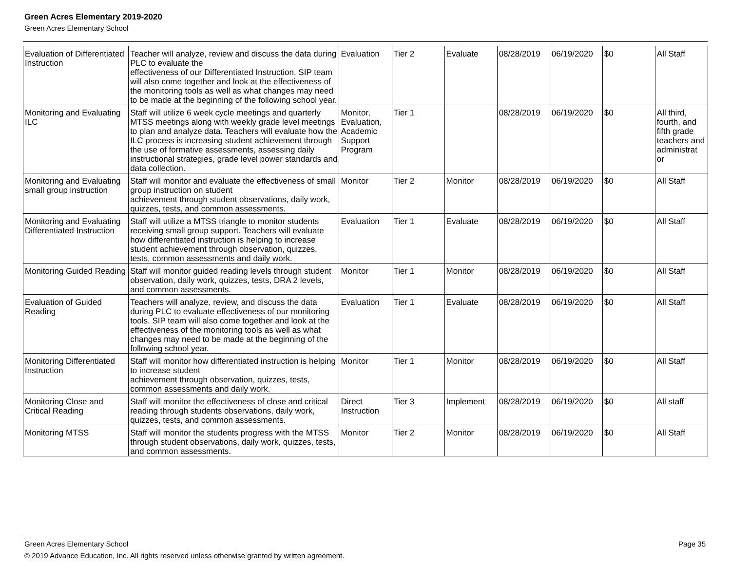Green Acres Elementary 2019-2020
Green Acres Elementary School
| Evaluation of Differentiated Instruction | Teacher will analyze, review and discuss the data during PLC to evaluate the effectiveness of our Differentiated Instruction. SIP team will also come together and look at the effectiveness of the monitoring tools as well as what changes may need to be made at the beginning of the following school year. | Evaluation | Tier 2 | Evaluate | 08/28/2019 | 06/19/2020 | $0 | All Staff |
| Monitoring and Evaluating ILC | Staff will utilize 6 week cycle meetings and quarterly MTSS meetings along with weekly grade level meetings to plan and analyze data. Teachers will evaluate how the ILC process is increasing student achievement through the use of formative assessments, assessing daily instructional strategies, grade level power standards and data collection. | Monitor, Evaluation, Academic Support Program | Tier 1 | | 08/28/2019 | 06/19/2020 | $0 | All third, fourth, and fifth grade teachers and administrat or |
| Monitoring and Evaluating small group instruction | Staff will monitor and evaluate the effectiveness of small group instruction on student achievement through student observations, daily work, quizzes, tests, and common assessments. | Monitor | Tier 2 | Monitor | 08/28/2019 | 06/19/2020 | $0 | All Staff |
| Monitoring and Evaluating Differentiated Instruction | Staff will utilize a MTSS triangle to monitor students receiving small group support. Teachers will evaluate how differentiated instruction is helping to increase student achievement through observation, quizzes, tests, common assessments and daily work. | Evaluation | Tier 1 | Evaluate | 08/28/2019 | 06/19/2020 | $0 | All Staff |
| Monitoring Guided Reading | Staff will monitor guided reading levels through student observation, daily work, quizzes, tests, DRA 2 levels, and common assessments. | Monitor | Tier 1 | Monitor | 08/28/2019 | 06/19/2020 | $0 | All Staff |
| Evaluation of Guided Reading | Teachers will analyze, review, and discuss the data during PLC to evaluate effectiveness of our monitoring tools. SIP team will also come together and look at the effectiveness of the monitoring tools as well as what changes may need to be made at the beginning of the following school year. | Evaluation | Tier 1 | Evaluate | 08/28/2019 | 06/19/2020 | $0 | All Staff |
| Monitoring Differentiated Instruction | Staff will monitor how differentiated instruction is helping to increase student achievement through observation, quizzes, tests, common assessments and daily work. | Monitor | Tier 1 | Monitor | 08/28/2019 | 06/19/2020 | $0 | All Staff |
| Monitoring Close and Critical Reading | Staff will monitor the effectiveness of close and critical reading through students observations, daily work, quizzes, tests, and common assessments. | Direct Instruction | Tier 3 | Implement | 08/28/2019 | 06/19/2020 | $0 | All staff |
| Monitoring MTSS | Staff will monitor the students progress with the MTSS through student observations, daily work, quizzes, tests, and common assessments. | Monitor | Tier 2 | Monitor | 08/28/2019 | 06/19/2020 | $0 | All Staff |
Green Acres Elementary School Page 35
© 2019 Advance Education, Inc. All rights reserved unless otherwise granted by written agreement.